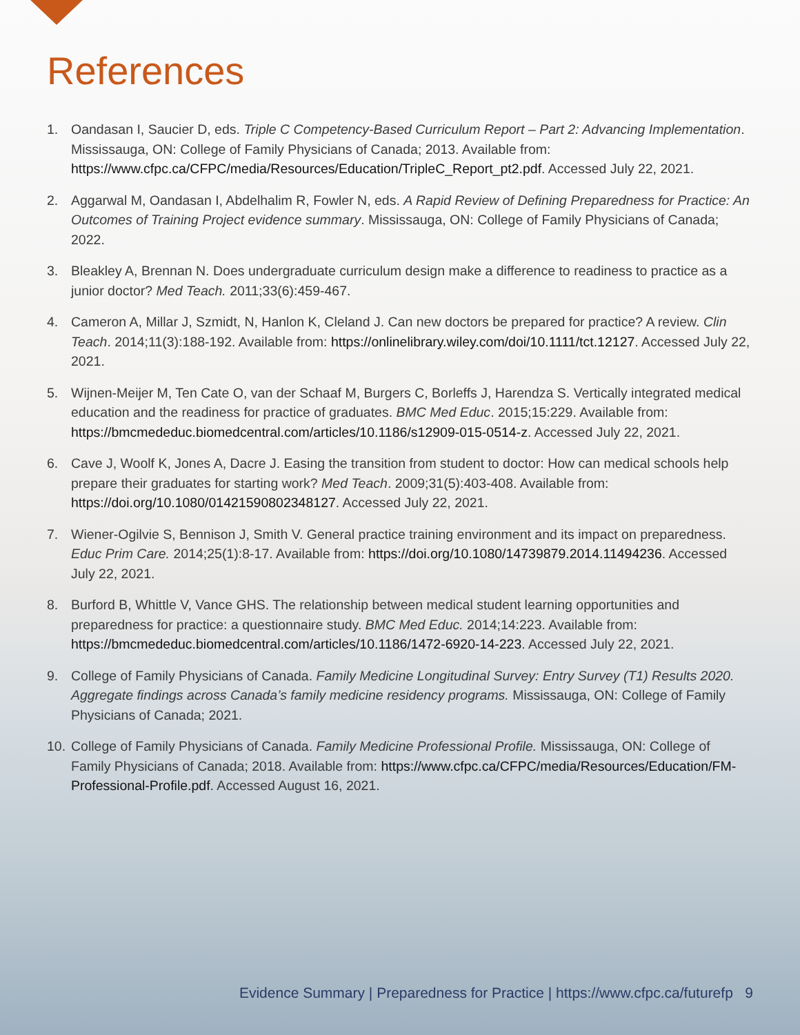References
1. Oandasan I, Saucier D, eds. Triple C Competency-Based Curriculum Report – Part 2: Advancing Implementation. Mississauga, ON: College of Family Physicians of Canada; 2013. Available from: https://www.cfpc.ca/CFPC/media/Resources/Education/TripleC_Report_pt2.pdf. Accessed July 22, 2021.
2. Aggarwal M, Oandasan I, Abdelhalim R, Fowler N, eds. A Rapid Review of Defining Preparedness for Practice: An Outcomes of Training Project evidence summary. Mississauga, ON: College of Family Physicians of Canada; 2022.
3. Bleakley A, Brennan N. Does undergraduate curriculum design make a difference to readiness to practice as a junior doctor? Med Teach. 2011;33(6):459-467.
4. Cameron A, Millar J, Szmidt, N, Hanlon K, Cleland J. Can new doctors be prepared for practice? A review. Clin Teach. 2014;11(3):188-192. Available from: https://onlinelibrary.wiley.com/doi/10.1111/tct.12127. Accessed July 22, 2021.
5. Wijnen-Meijer M, Ten Cate O, van der Schaaf M, Burgers C, Borleffs J, Harendza S. Vertically integrated medical education and the readiness for practice of graduates. BMC Med Educ. 2015;15:229. Available from: https://bmcmededuc.biomedcentral.com/articles/10.1186/s12909-015-0514-z. Accessed July 22, 2021.
6. Cave J, Woolf K, Jones A, Dacre J. Easing the transition from student to doctor: How can medical schools help prepare their graduates for starting work? Med Teach. 2009;31(5):403-408. Available from: https://doi.org/10.1080/01421590802348127. Accessed July 22, 2021.
7. Wiener-Ogilvie S, Bennison J, Smith V. General practice training environment and its impact on preparedness. Educ Prim Care. 2014;25(1):8-17. Available from: https://doi.org/10.1080/14739879.2014.11494236. Accessed July 22, 2021.
8. Burford B, Whittle V, Vance GHS. The relationship between medical student learning opportunities and preparedness for practice: a questionnaire study. BMC Med Educ. 2014;14:223. Available from: https://bmcmededuc.biomedcentral.com/articles/10.1186/1472-6920-14-223. Accessed July 22, 2021.
9. College of Family Physicians of Canada. Family Medicine Longitudinal Survey: Entry Survey (T1) Results 2020. Aggregate findings across Canada’s family medicine residency programs. Mississauga, ON: College of Family Physicians of Canada; 2021.
10. College of Family Physicians of Canada. Family Medicine Professional Profile. Mississauga, ON: College of Family Physicians of Canada; 2018. Available from: https://www.cfpc.ca/CFPC/media/Resources/Education/FM-Professional-Profile.pdf. Accessed August 16, 2021.
Evidence Summary | Preparedness for Practice | https://www.cfpc.ca/futurefp 9